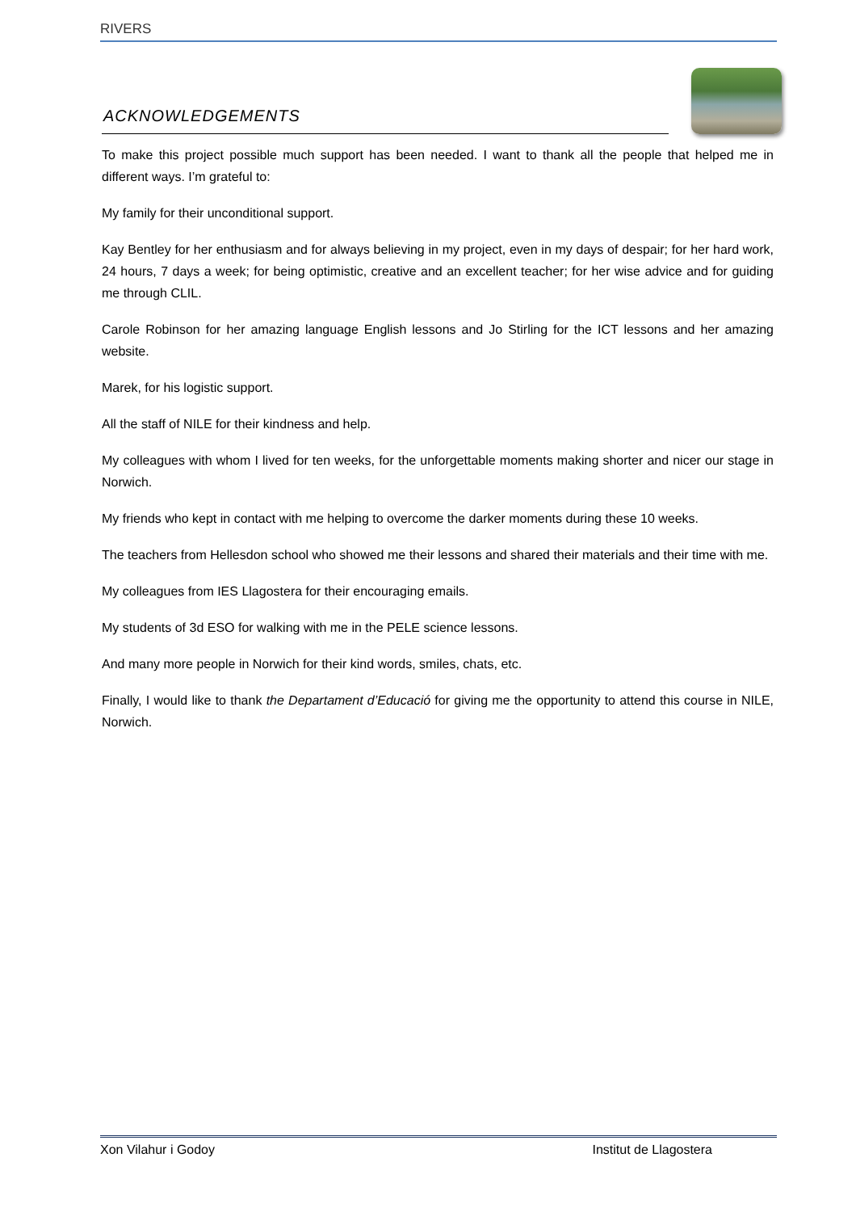RIVERS
ACKNOWLEDGEMENTS
To make this project possible much support has been needed. I want to thank all the people that helped me in different ways. I’m grateful to:
My family for their unconditional support.
Kay Bentley for her enthusiasm and for always believing in my project, even in my days of despair; for her hard work, 24 hours, 7 days a week; for being optimistic, creative and an excellent teacher; for her wise advice and for guiding me through CLIL.
Carole Robinson for her amazing language English lessons and Jo Stirling for the ICT lessons and her amazing website.
Marek, for his logistic support.
All the staff of NILE for their kindness and help.
My colleagues with whom I lived for ten weeks, for the unforgettable moments making shorter and nicer our stage in Norwich.
My friends who kept in contact with me helping to overcome the darker moments during these 10 weeks.
The teachers from Hellesdon school who showed me their lessons and shared their materials and their time with me.
My colleagues from IES Llagostera for their encouraging emails.
My students of 3d ESO for walking with me in the PELE science lessons.
And many more people in Norwich for their kind words, smiles, chats, etc.
Finally, I would like to thank the Departament d’Educació for giving me the opportunity to attend this course in NILE, Norwich.
Xon Vilahur i Godoy Institut de Llagostera